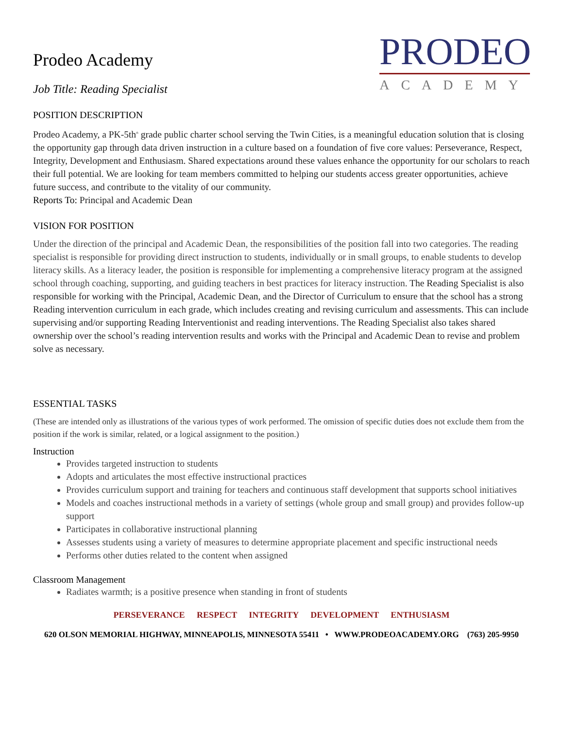Prodeo Academy
Job Title: Reading Specialist
PRODEO
ACADEMY
POSITION DESCRIPTION
Prodeo Academy, a PK-5th<sup>th</sup> grade public charter school serving the Twin Cities, is a meaningful education solution that is closing the opportunity gap through data driven instruction in a culture based on a foundation of five core values: Perseverance, Respect, Integrity, Development and Enthusiasm. Shared expectations around these values enhance the opportunity for our scholars to reach their full potential. We are looking for team members committed to helping our students access greater opportunities, achieve future success, and contribute to the vitality of our community.
Reports To: Principal and Academic Dean
VISION FOR POSITION
Under the direction of the principal and Academic Dean, the responsibilities of the position fall into two categories. The reading specialist is responsible for providing direct instruction to students, individually or in small groups, to enable students to develop literacy skills. As a literacy leader, the position is responsible for implementing a comprehensive literacy program at the assigned school through coaching, supporting, and guiding teachers in best practices for literacy instruction. The Reading Specialist is also responsible for working with the Principal, Academic Dean, and the Director of Curriculum to ensure that the school has a strong Reading intervention curriculum in each grade, which includes creating and revising curriculum and assessments. This can include supervising and/or supporting Reading Interventionist and reading interventions. The Reading Specialist also takes shared ownership over the school’s reading intervention results and works with the Principal and Academic Dean to revise and problem solve as necessary.
ESSENTIAL TASKS
(These are intended only as illustrations of the various types of work performed. The omission of specific duties does not exclude them from the position if the work is similar, related, or a logical assignment to the position.)
Instruction
Provides targeted instruction to students
Adopts and articulates the most effective instructional practices
Provides curriculum support and training for teachers and continuous staff development that supports school initiatives
Models and coaches instructional methods in a variety of settings (whole group and small group) and provides follow-up support
Participates in collaborative instructional planning
Assesses students using a variety of measures to determine appropriate placement and specific instructional needs
Performs other duties related to the content when assigned
Classroom Management
Radiates warmth; is a positive presence when standing in front of students
PERSEVERANCE RESPECT INTEGRITY DEVELOPMENT ENTHUSIASM
620 OLSON MEMORIAL HIGHWAY, MINNEAPOLIS, MINNESOTA 55411 • WWW.PRODEOACADEMY.ORG (763) 205-9950